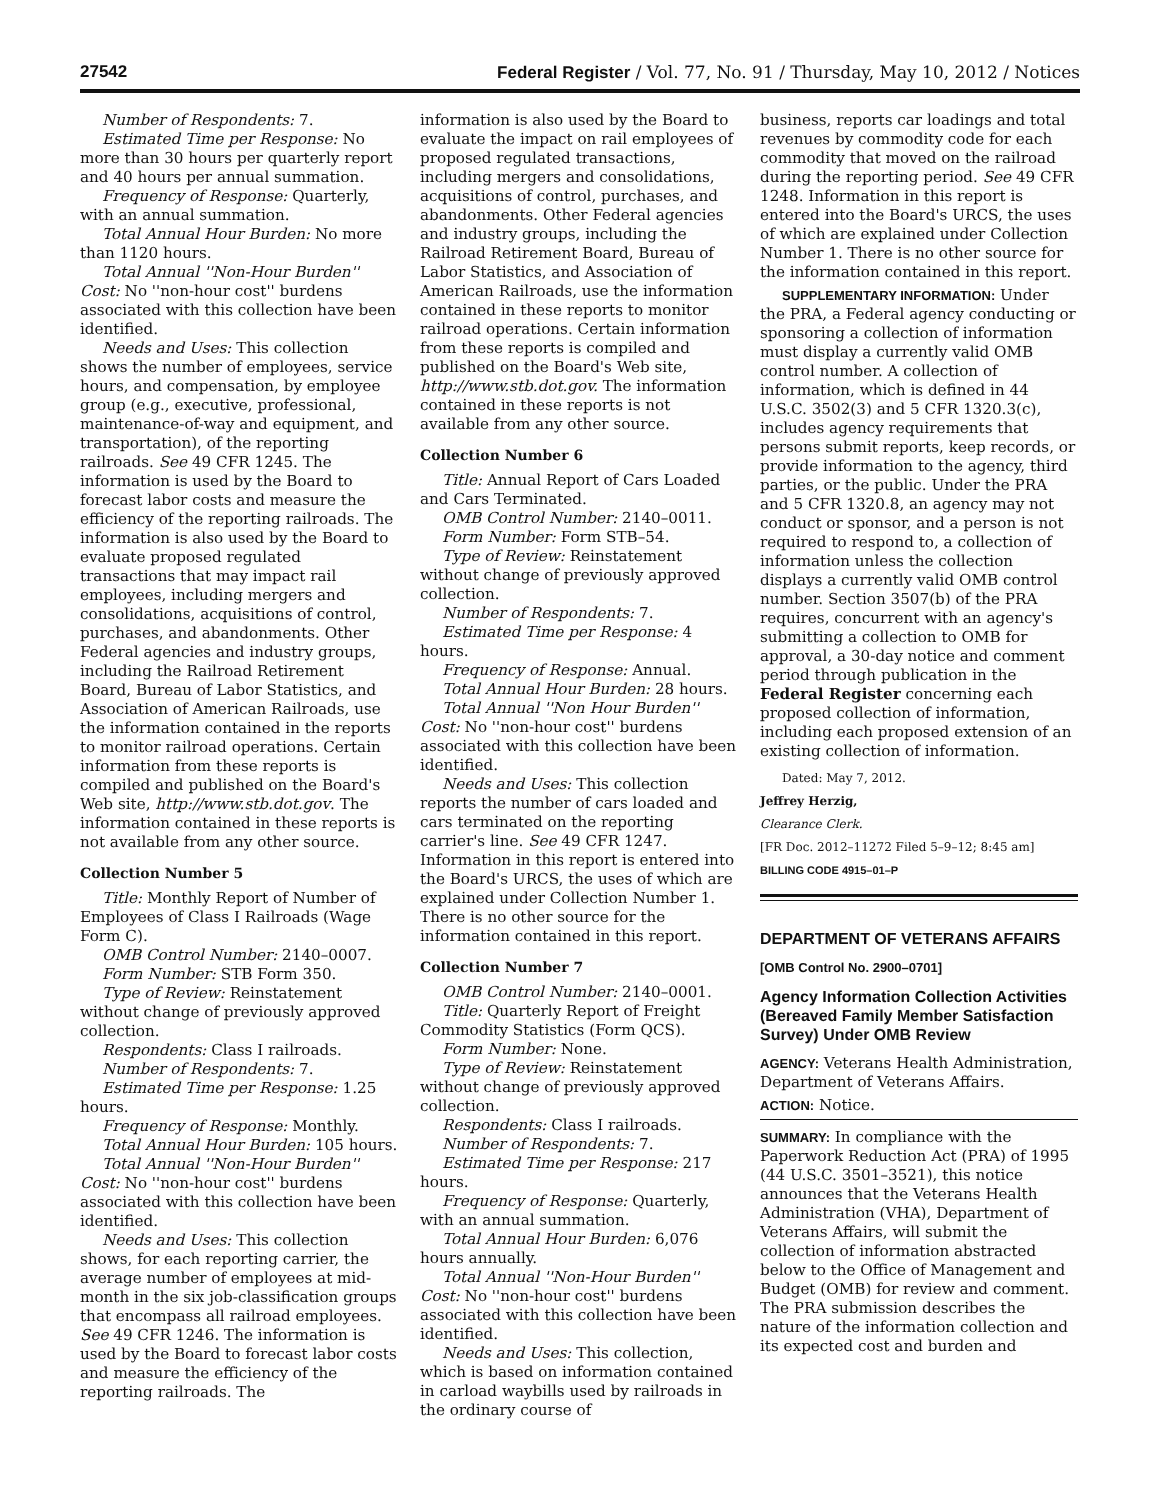27542 Federal Register / Vol. 77, No. 91 / Thursday, May 10, 2012 / Notices
Number of Respondents: 7.
Estimated Time per Response: No more than 30 hours per quarterly report and 40 hours per annual summation.
Frequency of Response: Quarterly, with an annual summation.
Total Annual Hour Burden: No more than 1120 hours.
Total Annual ''Non-Hour Burden'' Cost: No ''non-hour cost'' burdens associated with this collection have been identified.
Needs and Uses: This collection shows the number of employees, service hours, and compensation, by employee group (e.g., executive, professional, maintenance-of-way and equipment, and transportation), of the reporting railroads. See 49 CFR 1245. The information is used by the Board to forecast labor costs and measure the efficiency of the reporting railroads. The information is also used by the Board to evaluate proposed regulated transactions that may impact rail employees, including mergers and consolidations, acquisitions of control, purchases, and abandonments. Other Federal agencies and industry groups, including the Railroad Retirement Board, Bureau of Labor Statistics, and Association of American Railroads, use the information contained in the reports to monitor railroad operations. Certain information from these reports is compiled and published on the Board's Web site, http://www.stb.dot.gov. The information contained in these reports is not available from any other source.
Collection Number 5
Title: Monthly Report of Number of Employees of Class I Railroads (Wage Form C).
OMB Control Number: 2140–0007.
Form Number: STB Form 350.
Type of Review: Reinstatement without change of previously approved collection.
Respondents: Class I railroads.
Number of Respondents: 7.
Estimated Time per Response: 1.25 hours.
Frequency of Response: Monthly.
Total Annual Hour Burden: 105 hours.
Total Annual ''Non-Hour Burden'' Cost: No ''non-hour cost'' burdens associated with this collection have been identified.
Needs and Uses: This collection shows, for each reporting carrier, the average number of employees at mid-month in the six job-classification groups that encompass all railroad employees. See 49 CFR 1246. The information is used by the Board to forecast labor costs and measure the efficiency of the reporting railroads. The
information is also used by the Board to evaluate the impact on rail employees of proposed regulated transactions, including mergers and consolidations, acquisitions of control, purchases, and abandonments. Other Federal agencies and industry groups, including the Railroad Retirement Board, Bureau of Labor Statistics, and Association of American Railroads, use the information contained in these reports to monitor railroad operations. Certain information from these reports is compiled and published on the Board's Web site, http://www.stb.dot.gov. The information contained in these reports is not available from any other source.
Collection Number 6
Title: Annual Report of Cars Loaded and Cars Terminated.
OMB Control Number: 2140–0011.
Form Number: Form STB–54.
Type of Review: Reinstatement without change of previously approved collection.
Number of Respondents: 7.
Estimated Time per Response: 4 hours.
Frequency of Response: Annual.
Total Annual Hour Burden: 28 hours.
Total Annual ''Non Hour Burden'' Cost: No ''non-hour cost'' burdens associated with this collection have been identified.
Needs and Uses: This collection reports the number of cars loaded and cars terminated on the reporting carrier's line. See 49 CFR 1247. Information in this report is entered into the Board's URCS, the uses of which are explained under Collection Number 1. There is no other source for the information contained in this report.
Collection Number 7
OMB Control Number: 2140–0001.
Title: Quarterly Report of Freight Commodity Statistics (Form QCS).
Form Number: None.
Type of Review: Reinstatement without change of previously approved collection.
Respondents: Class I railroads.
Number of Respondents: 7.
Estimated Time per Response: 217 hours.
Frequency of Response: Quarterly, with an annual summation.
Total Annual Hour Burden: 6,076 hours annually.
Total Annual ''Non-Hour Burden'' Cost: No ''non-hour cost'' burdens associated with this collection have been identified.
Needs and Uses: This collection, which is based on information contained in carload waybills used by railroads in the ordinary course of
business, reports car loadings and total revenues by commodity code for each commodity that moved on the railroad during the reporting period. See 49 CFR 1248. Information in this report is entered into the Board's URCS, the uses of which are explained under Collection Number 1. There is no other source for the information contained in this report.
SUPPLEMENTARY INFORMATION: Under the PRA, a Federal agency conducting or sponsoring a collection of information must display a currently valid OMB control number. A collection of information, which is defined in 44 U.S.C. 3502(3) and 5 CFR 1320.3(c), includes agency requirements that persons submit reports, keep records, or provide information to the agency, third parties, or the public. Under the PRA and 5 CFR 1320.8, an agency may not conduct or sponsor, and a person is not required to respond to, a collection of information unless the collection displays a currently valid OMB control number. Section 3507(b) of the PRA requires, concurrent with an agency's submitting a collection to OMB for approval, a 30-day notice and comment period through publication in the Federal Register concerning each proposed collection of information, including each proposed extension of an existing collection of information.
Dated: May 7, 2012.
Jeffrey Herzig,
Clearance Clerk.
[FR Doc. 2012–11272 Filed 5–9–12; 8:45 am]
BILLING CODE 4915–01–P
DEPARTMENT OF VETERANS AFFAIRS
[OMB Control No. 2900–0701]
Agency Information Collection Activities (Bereaved Family Member Satisfaction Survey) Under OMB Review
AGENCY: Veterans Health Administration, Department of Veterans Affairs.
ACTION: Notice.
SUMMARY: In compliance with the Paperwork Reduction Act (PRA) of 1995 (44 U.S.C. 3501–3521), this notice announces that the Veterans Health Administration (VHA), Department of Veterans Affairs, will submit the collection of information abstracted below to the Office of Management and Budget (OMB) for review and comment. The PRA submission describes the nature of the information collection and its expected cost and burden and